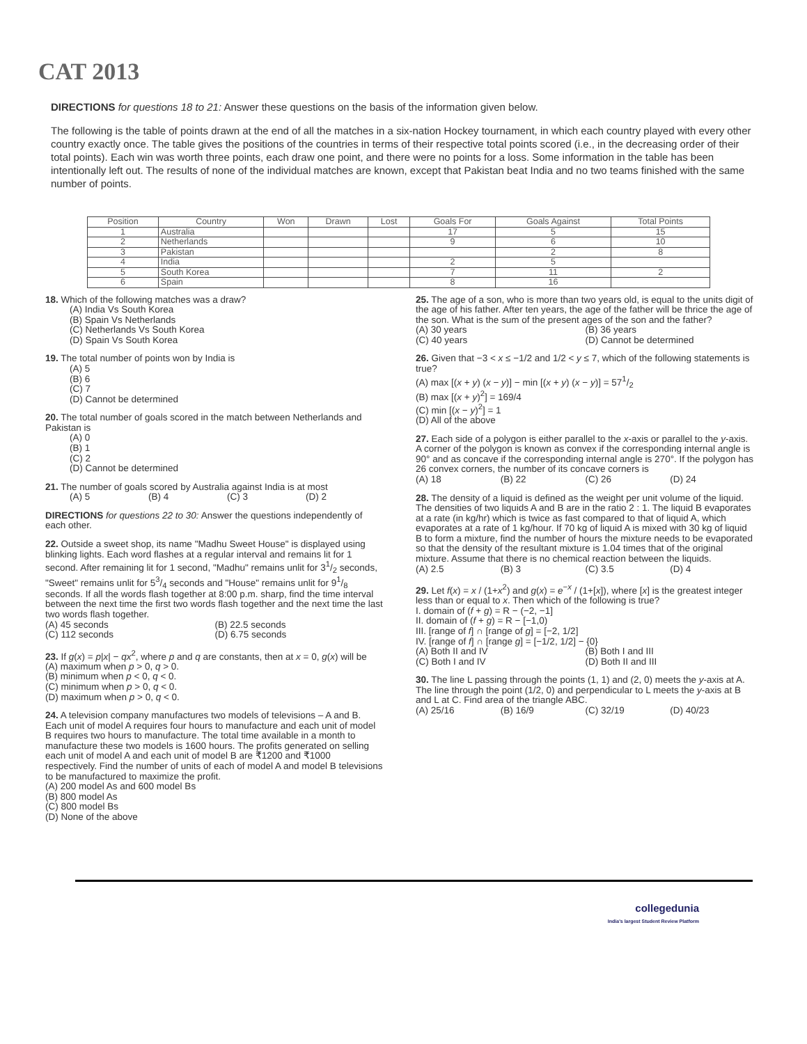CAT 2013
DIRECTIONS for questions 18 to 21: Answer these questions on the basis of the information given below.
The following is the table of points drawn at the end of all the matches in a six-nation Hockey tournament, in which each country played with every other country exactly once. The table gives the positions of the countries in terms of their respective total points scored (i.e., in the decreasing order of their total points). Each win was worth three points, each draw one point, and there were no points for a loss. Some information in the table has been intentionally left out. The results of none of the individual matches are known, except that Pakistan beat India and no two teams finished with the same number of points.
| Position | Country | Won | Drawn | Lost | Goals For | Goals Against | Total Points |
| --- | --- | --- | --- | --- | --- | --- | --- |
| 1 | Australia | | | | 17 | 5 | 15 |
| 2 | Netherlands | | | | 9 | 6 | 10 |
| 3 | Pakistan | | | | | 2 | 8 |
| 4 | India | | | | 2 | 5 | |
| 5 | South Korea | | | | 7 | 11 | 2 |
| 6 | Spain | | | | 8 | 16 | |
18. Which of the following matches was a draw?
(A) India Vs South Korea
(B) Spain Vs Netherlands
(C) Netherlands Vs South Korea
(D) Spain Vs South Korea
19. The total number of points won by India is
(A) 5
(B) 6
(C) 7
(D) Cannot be determined
20. The total number of goals scored in the match between Netherlands and Pakistan is
(A) 0
(B) 1
(C) 2
(D) Cannot be determined
21. The number of goals scored by Australia against India is at most
(A) 5 (B) 4 (C) 3 (D) 2
DIRECTIONS for questions 22 to 30: Answer the questions independently of each other.
22. Outside a sweet shop, its name "Madhu Sweet House" is displayed using blinking lights. Each word flashes at a regular interval and remains lit for 1 second. After remaining lit for 1 second, "Madhu" remains unlit for 31/2 seconds, "Sweet" remains unlit for 53/4 seconds and "House" remains unlit for 91/8 seconds. If all the words flash together at 8:00 p.m. sharp, find the time interval between the next time the first two words flash together and the next time the last two words flash together.
(A) 45 seconds (B) 22.5 seconds
(C) 112 seconds (D) 6.75 seconds
23. If g(x) = p|x| − qx<sup>2</sup>, where p and q are constants, then at x = 0, g(x) will be
(A) maximum when p > 0, q > 0.
(B) minimum when p < 0, q < 0.
(C) minimum when p > 0, q < 0.
(D) maximum when p > 0, q < 0.
24. A television company manufactures two models of televisions – A and B. Each unit of model A requires four hours to manufacture and each unit of model B requires two hours to manufacture. The total time available in a month to manufacture these two models is 1600 hours. The profits generated on selling each unit of model A and each unit of model B are ₹1200 and ₹1000 respectively. Find the number of units of each of model A and model B televisions to be manufactured to maximize the profit.
(A) 200 model As and 600 model Bs
(B) 800 model As
(C) 800 model Bs
(D) None of the above
25. The age of a son, who is more than two years old, is equal to the units digit of the age of his father. After ten years, the age of the father will be thrice the age of the son. What is the sum of the present ages of the son and the father?
(A) 30 years (B) 36 years
(C) 40 years (D) Cannot be determined
26. Given that −3 < x ≤ −1/2 and 1/2 < y ≤ 7, which of the following statements is true?
(A) max [(x + y) (x − y)] − min [(x + y) (x − y)] = 571/2
(B) max [(x + y)<sup>2</sup>] = 169/4
(C) min [(x − y)<sup>2</sup>] = 1
(D) All of the above
27. Each side of a polygon is either parallel to the x-axis or parallel to the y-axis. A corner of the polygon is known as convex if the corresponding internal angle is 90° and as concave if the corresponding internal angle is 270°. If the polygon has 26 convex corners, the number of its concave corners is
(A) 18 (B) 22 (C) 26 (D) 24
28. The density of a liquid is defined as the weight per unit volume of the liquid. The densities of two liquids A and B are in the ratio 2 : 1. The liquid B evaporates at a rate (in kg/hr) which is twice as fast compared to that of liquid A, which evaporates at a rate of 1 kg/hour. If 70 kg of liquid A is mixed with 30 kg of liquid B to form a mixture, find the number of hours the mixture needs to be evaporated so that the density of the resultant mixture is 1.04 times that of the original mixture. Assume that there is no chemical reaction between the liquids.
(A) 2.5 (B) 3 (C) 3.5 (D) 4
29. Let f(x) = x / (1+x<sup>2</sup>) and g(x) = e<sup>−x</sup> / (1+[x]), where [x] is the greatest integer less than or equal to x. Then which of the following is true?
I. domain of (f + g) = R − (−2, −1]
II. domain of (f + g) = R − [−1,0)
III. [range of f] ∩ [range of g] = [−2, 1/2]
IV. [range of f] ∩ [range g] = [−1/2, 1/2] − {0}
(A) Both II and IV (B) Both I and III
(C) Both I and IV (D) Both II and III
30. The line L passing through the points (1, 1) and (2, 0) meets the y-axis at A. The line through the point (1/2, 0) and perpendicular to L meets the y-axis at B and L at C. Find area of the triangle ABC.
(A) 25/16 (B) 16/9 (C) 32/19 (D) 40/23
collegedunia
India's largest Student Review Platform